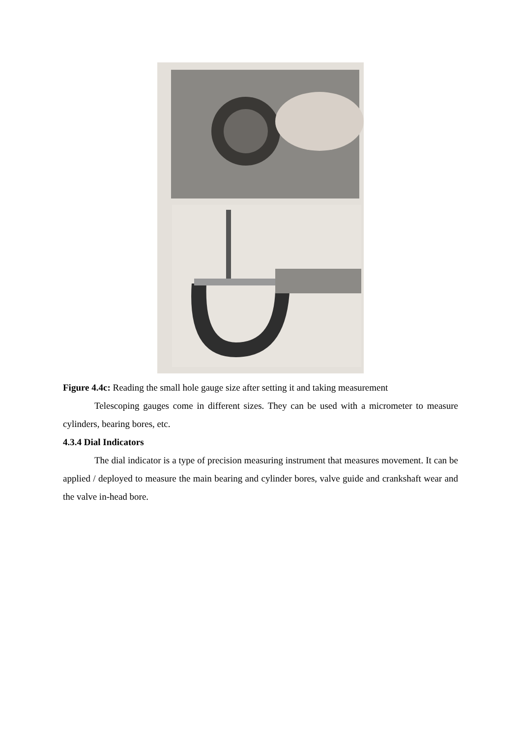Figure 4.4c: Reading the small hole gauge size after setting it and taking measurement
Telescoping gauges come in different sizes. They can be used with a micrometer to measure cylinders, bearing bores, etc.
4.3.4 Dial Indicators
The dial indicator is a type of precision measuring instrument that measures movement. It can be applied / deployed to measure the main bearing and cylinder bores, valve guide and crankshaft wear and the valve in-head bore.